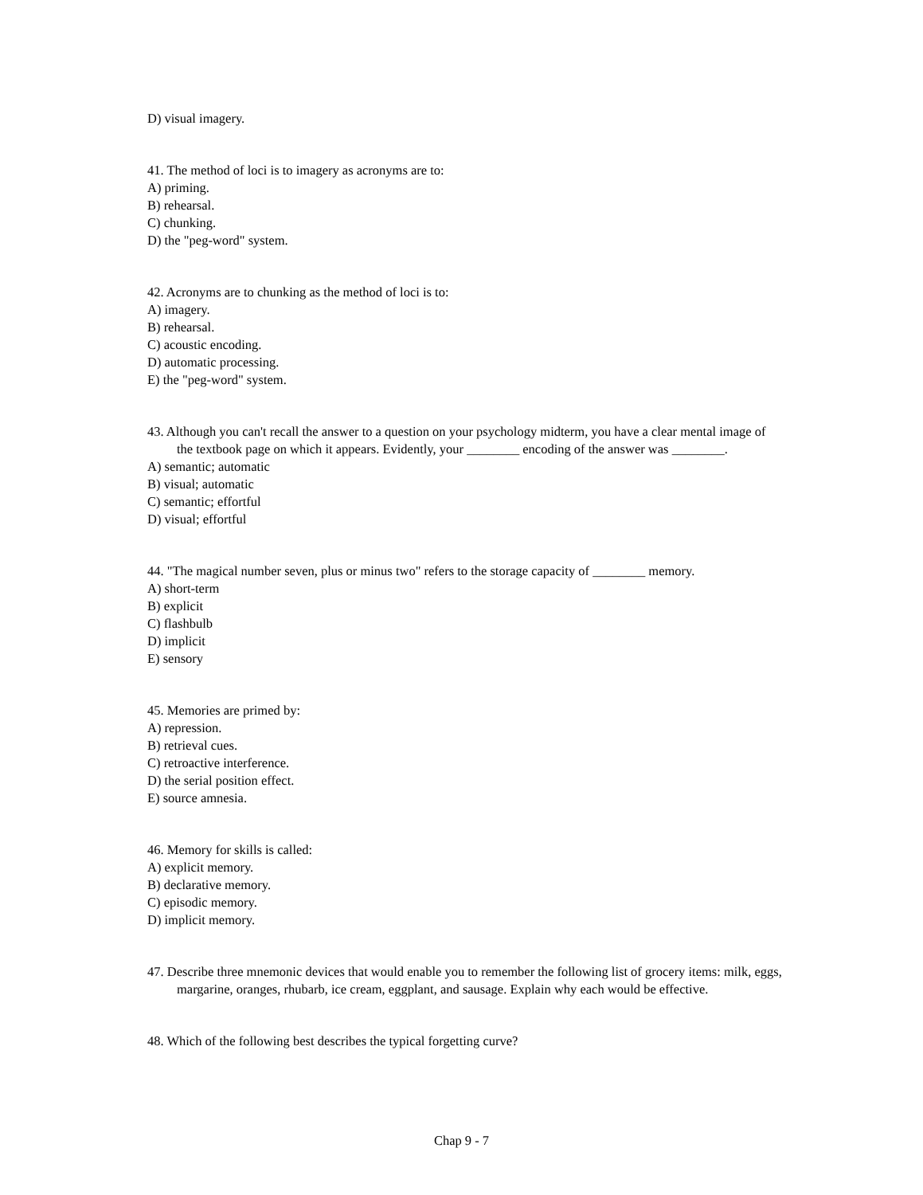D) visual imagery.
41. The method of loci is to imagery as acronyms are to:
A) priming.
B) rehearsal.
C) chunking.
D) the "peg-word" system.
42. Acronyms are to chunking as the method of loci is to:
A) imagery.
B) rehearsal.
C) acoustic encoding.
D) automatic processing.
E) the "peg-word" system.
43. Although you can't recall the answer to a question on your psychology midterm, you have a clear mental image of the textbook page on which it appears. Evidently, your ________ encoding of the answer was ________.
A) semantic; automatic
B) visual; automatic
C) semantic; effortful
D) visual; effortful
44. "The magical number seven, plus or minus two" refers to the storage capacity of ________ memory.
A) short-term
B) explicit
C) flashbulb
D) implicit
E) sensory
45. Memories are primed by:
A) repression.
B) retrieval cues.
C) retroactive interference.
D) the serial position effect.
E) source amnesia.
46. Memory for skills is called:
A) explicit memory.
B) declarative memory.
C) episodic memory.
D) implicit memory.
47. Describe three mnemonic devices that would enable you to remember the following list of grocery items: milk, eggs, margarine, oranges, rhubarb, ice cream, eggplant, and sausage. Explain why each would be effective.
48. Which of the following best describes the typical forgetting curve?
Chap 9 - 7